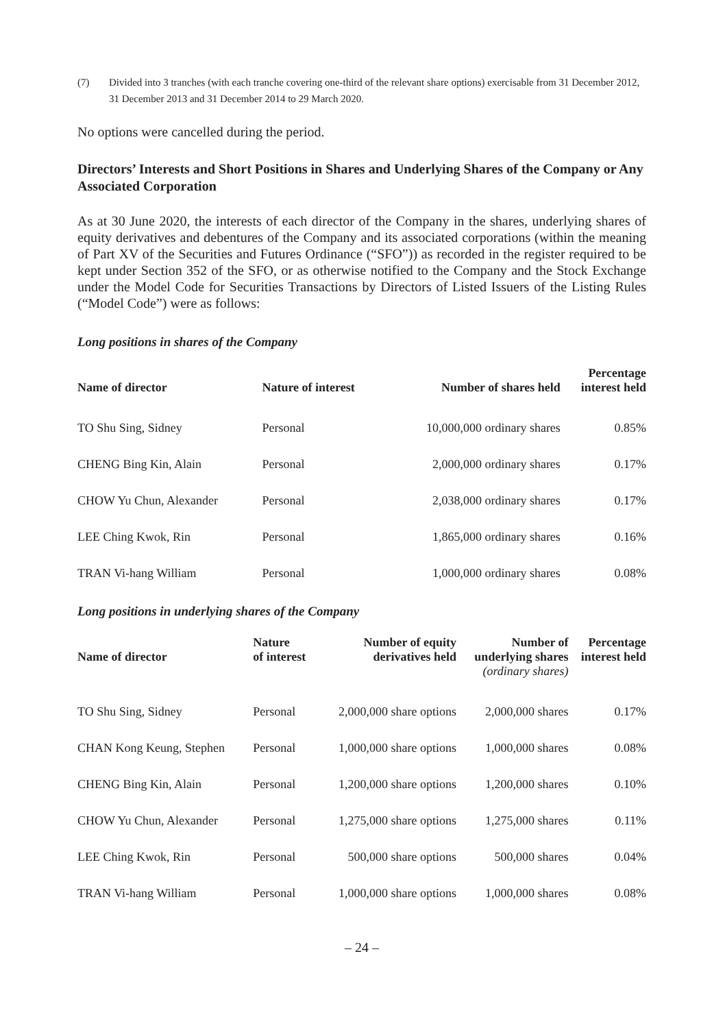(7) Divided into 3 tranches (with each tranche covering one-third of the relevant share options) exercisable from 31 December 2012, 31 December 2013 and 31 December 2014 to 29 March 2020.
No options were cancelled during the period.
Directors’ Interests and Short Positions in Shares and Underlying Shares of the Company or Any Associated Corporation
As at 30 June 2020, the interests of each director of the Company in the shares, underlying shares of equity derivatives and debentures of the Company and its associated corporations (within the meaning of Part XV of the Securities and Futures Ordinance (“SFO”)) as recorded in the register required to be kept under Section 352 of the SFO, or as otherwise notified to the Company and the Stock Exchange under the Model Code for Securities Transactions by Directors of Listed Issuers of the Listing Rules (“Model Code”) were as follows:
Long positions in shares of the Company
| Name of director | Nature of interest | Number of shares held | Percentage interest held |
| --- | --- | --- | --- |
| TO Shu Sing, Sidney | Personal | 10,000,000 ordinary shares | 0.85% |
| CHENG Bing Kin, Alain | Personal | 2,000,000 ordinary shares | 0.17% |
| CHOW Yu Chun, Alexander | Personal | 2,038,000 ordinary shares | 0.17% |
| LEE Ching Kwok, Rin | Personal | 1,865,000 ordinary shares | 0.16% |
| TRAN Vi-hang William | Personal | 1,000,000 ordinary shares | 0.08% |
Long positions in underlying shares of the Company
| Name of director | Nature of interest | Number of equity derivatives held | Number of underlying shares (ordinary shares) | Percentage interest held |
| --- | --- | --- | --- | --- |
| TO Shu Sing, Sidney | Personal | 2,000,000 share options | 2,000,000 shares | 0.17% |
| CHAN Kong Keung, Stephen | Personal | 1,000,000 share options | 1,000,000 shares | 0.08% |
| CHENG Bing Kin, Alain | Personal | 1,200,000 share options | 1,200,000 shares | 0.10% |
| CHOW Yu Chun, Alexander | Personal | 1,275,000 share options | 1,275,000 shares | 0.11% |
| LEE Ching Kwok, Rin | Personal | 500,000 share options | 500,000 shares | 0.04% |
| TRAN Vi-hang William | Personal | 1,000,000 share options | 1,000,000 shares | 0.08% |
– 24 –